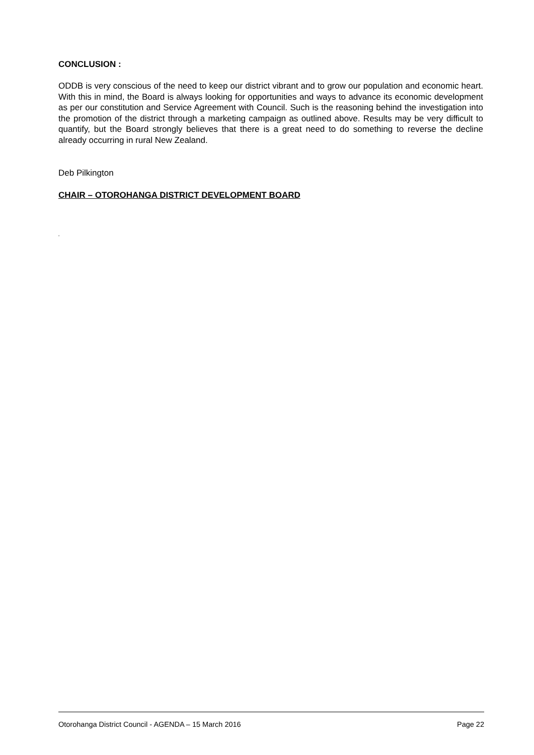CONCLUSION :
ODDB is very conscious of the need to keep our district vibrant and to grow our population and economic heart. With this in mind, the Board is always looking for opportunities and ways to advance its economic development as per our constitution and Service Agreement with Council. Such is the reasoning behind the investigation into the promotion of the district through a marketing campaign as outlined above. Results may be very difficult to quantify, but the Board strongly believes that there is a great need to do something to reverse the decline already occurring in rural New Zealand.
Deb Pilkington
CHAIR – OTOROHANGA DISTRICT DEVELOPMENT BOARD
‘
Otorohanga District Council - AGENDA – 15 March 2016 Page 22